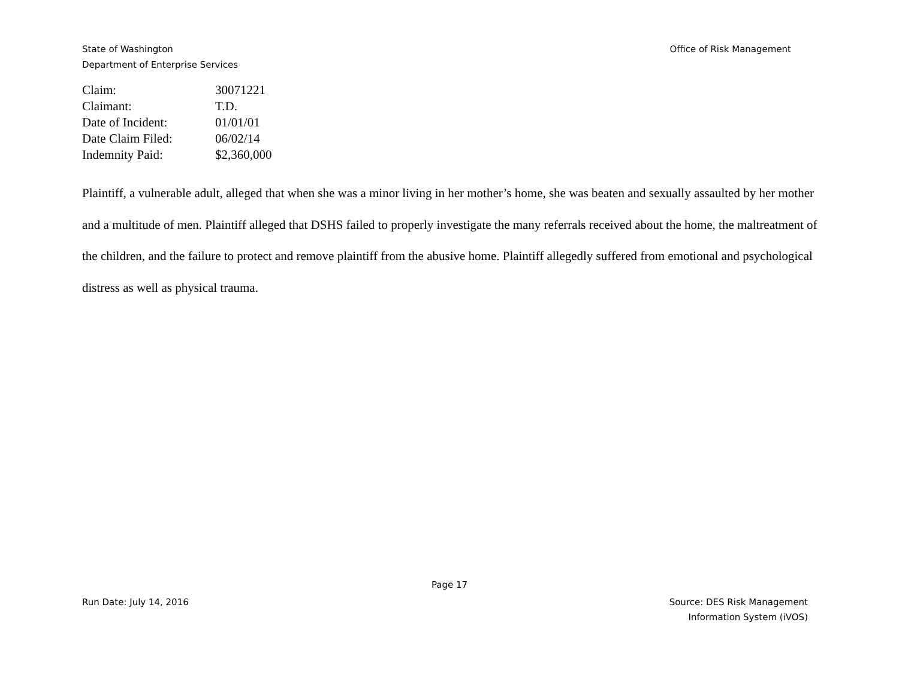Office of Risk Management State of Washington
Department of Enterprise Services
Claim: 30071221
Claimant: T.D.
Date of Incident: 01/01/01
Date Claim Filed: 06/02/14
Indemnity Paid: $2,360,000
Plaintiff, a vulnerable adult, alleged that when she was a minor living in her mother’s home, she was beaten and sexually assaulted by her mother and a multitude of men. Plaintiff alleged that DSHS failed to properly investigate the many referrals received about the home, the maltreatment of the children, and the failure to protect and remove plaintiff from the abusive home. Plaintiff allegedly suffered from emotional and psychological distress as well as physical trauma.
Page 17
Source: DES Risk Management
Information System (iVOS) Run Date: July 14, 2016